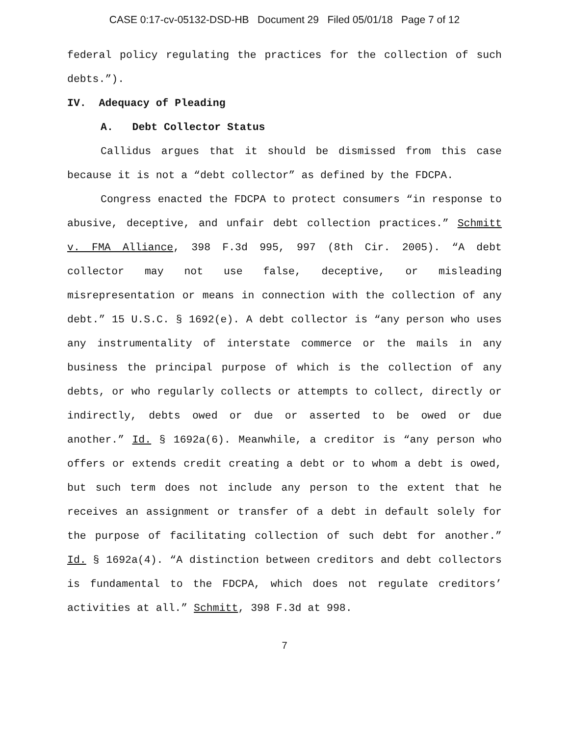CASE 0:17-cv-05132-DSD-HB Document 29 Filed 05/01/18 Page 7 of 12
federal policy regulating the practices for the collection of such debts.”).
IV. Adequacy of Pleading
A. Debt Collector Status
Callidus argues that it should be dismissed from this case because it is not a “debt collector” as defined by the FDCPA.
Congress enacted the FDCPA to protect consumers “in response to abusive, deceptive, and unfair debt collection practices.” Schmitt v. FMA Alliance, 398 F.3d 995, 997 (8th Cir. 2005). “A debt collector may not use false, deceptive, or misleading misrepresentation or means in connection with the collection of any debt.” 15 U.S.C. § 1692(e). A debt collector is “any person who uses any instrumentality of interstate commerce or the mails in any business the principal purpose of which is the collection of any debts, or who regularly collects or attempts to collect, directly or indirectly, debts owed or due or asserted to be owed or due another.” Id. § 1692a(6). Meanwhile, a creditor is “any person who offers or extends credit creating a debt or to whom a debt is owed, but such term does not include any person to the extent that he receives an assignment or transfer of a debt in default solely for the purpose of facilitating collection of such debt for another.” Id. § 1692a(4). “A distinction between creditors and debt collectors is fundamental to the FDCPA, which does not regulate creditors’ activities at all.” Schmitt, 398 F.3d at 998.
7